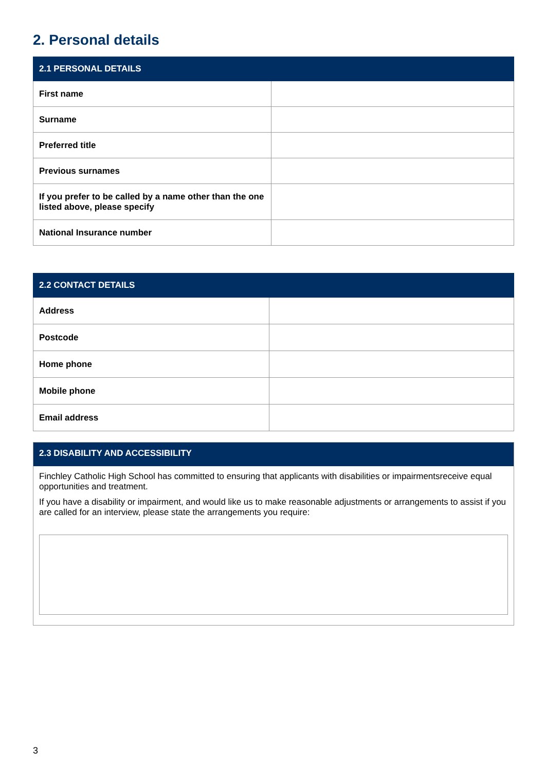2. Personal details
| 2.1 PERSONAL DETAILS | |
| --- | --- |
| First name | |
| Surname | |
| Preferred title | |
| Previous surnames | |
| If you prefer to be called by a name other than the one listed above, please specify | |
| National Insurance number | |
| 2.2 CONTACT DETAILS | |
| --- | --- |
| Address | |
| Postcode | |
| Home phone | |
| Mobile phone | |
| Email address | |
2.3 DISABILITY AND ACCESSIBILITY
Finchley Catholic High School has committed to ensuring that applicants with disabilities or impairmentsreceive equal opportunities and treatment.
If you have a disability or impairment, and would like us to make reasonable adjustments or arrangements to assist if you are called for an interview, please state the arrangements you require:
3